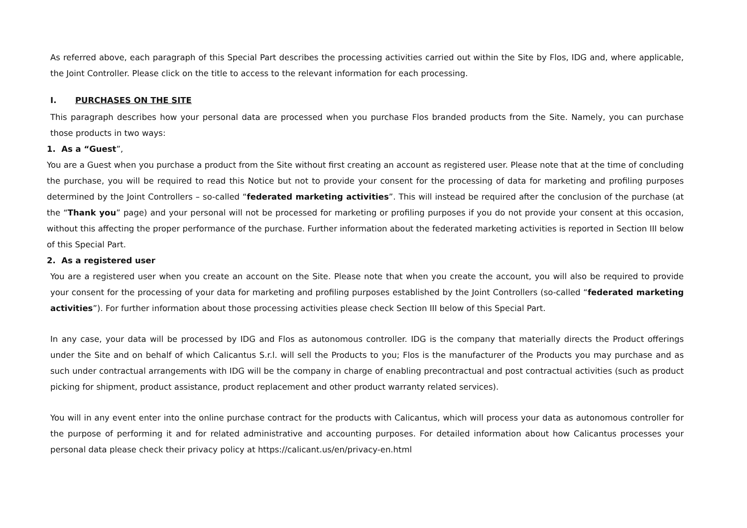As referred above, each paragraph of this Special Part describes the processing activities carried out within the Site by Flos, IDG and, where applicable, the Joint Controller. Please click on the title to access to the relevant information for each processing.
I. PURCHASES ON THE SITE
This paragraph describes how your personal data are processed when you purchase Flos branded products from the Site. Namely, you can purchase those products in two ways:
1. As a “Guest”,
You are a Guest when you purchase a product from the Site without first creating an account as registered user. Please note that at the time of concluding the purchase, you will be required to read this Notice but not to provide your consent for the processing of data for marketing and profiling purposes determined by the Joint Controllers – so-called “federated marketing activities”. This will instead be required after the conclusion of the purchase (at the “Thank you” page) and your personal will not be processed for marketing or profiling purposes if you do not provide your consent at this occasion, without this affecting the proper performance of the purchase. Further information about the federated marketing activities is reported in Section III below of this Special Part.
2. As a registered user
You are a registered user when you create an account on the Site. Please note that when you create the account, you will also be required to provide your consent for the processing of your data for marketing and profiling purposes established by the Joint Controllers (so-called “federated marketing activities”). For further information about those processing activities please check Section III below of this Special Part.
In any case, your data will be processed by IDG and Flos as autonomous controller. IDG is the company that materially directs the Product offerings under the Site and on behalf of which Calicantus S.r.l. will sell the Products to you; Flos is the manufacturer of the Products you may purchase and as such under contractual arrangements with IDG will be the company in charge of enabling precontractual and post contractual activities (such as product picking for shipment, product assistance, product replacement and other product warranty related services).
You will in any event enter into the online purchase contract for the products with Calicantus, which will process your data as autonomous controller for the purpose of performing it and for related administrative and accounting purposes. For detailed information about how Calicantus processes your personal data please check their privacy policy at https://calicant.us/en/privacy-en.html